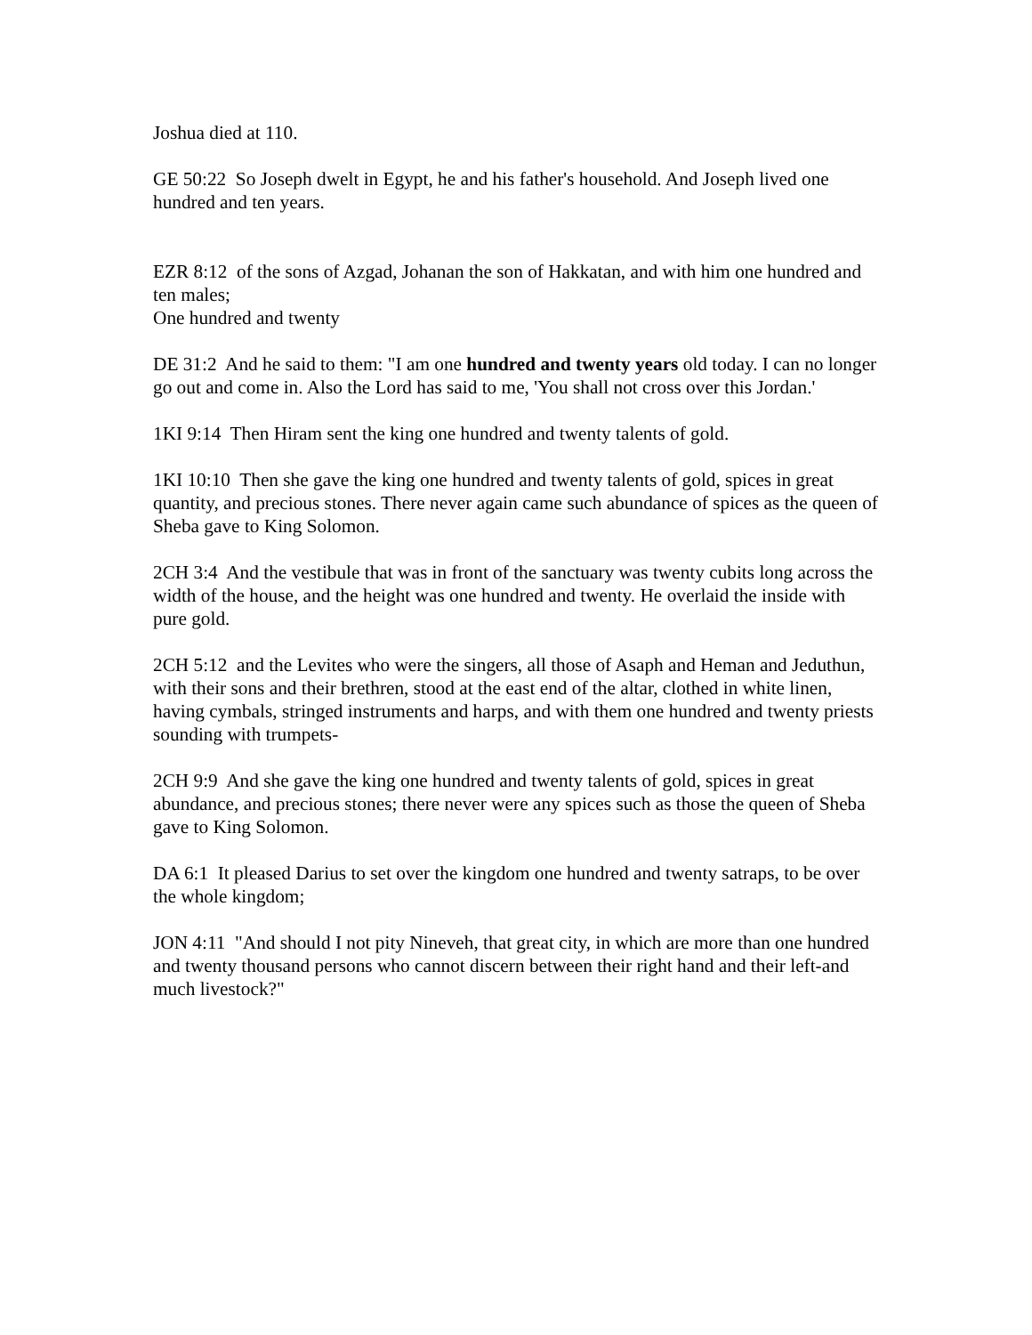Joshua died at 110.
GE 50:22 So Joseph dwelt in Egypt, he and his father's household. And Joseph lived one hundred and ten years.
EZR 8:12 of the sons of Azgad, Johanan the son of Hakkatan, and with him one hundred and ten males;
One hundred and twenty
DE 31:2 And he said to them: "I am one hundred and twenty years old today. I can no longer go out and come in. Also the Lord has said to me, 'You shall not cross over this Jordan.'
1KI 9:14 Then Hiram sent the king one hundred and twenty talents of gold.
1KI 10:10 Then she gave the king one hundred and twenty talents of gold, spices in great quantity, and precious stones. There never again came such abundance of spices as the queen of Sheba gave to King Solomon.
2CH 3:4 And the vestibule that was in front of the sanctuary was twenty cubits long across the width of the house, and the height was one hundred and twenty. He overlaid the inside with pure gold.
2CH 5:12 and the Levites who were the singers, all those of Asaph and Heman and Jeduthun, with their sons and their brethren, stood at the east end of the altar, clothed in white linen, having cymbals, stringed instruments and harps, and with them one hundred and twenty priests sounding with trumpets-
2CH 9:9 And she gave the king one hundred and twenty talents of gold, spices in great abundance, and precious stones; there never were any spices such as those the queen of Sheba gave to King Solomon.
DA 6:1 It pleased Darius to set over the kingdom one hundred and twenty satraps, to be over the whole kingdom;
JON 4:11 "And should I not pity Nineveh, that great city, in which are more than one hundred and twenty thousand persons who cannot discern between their right hand and their left-and much livestock?"